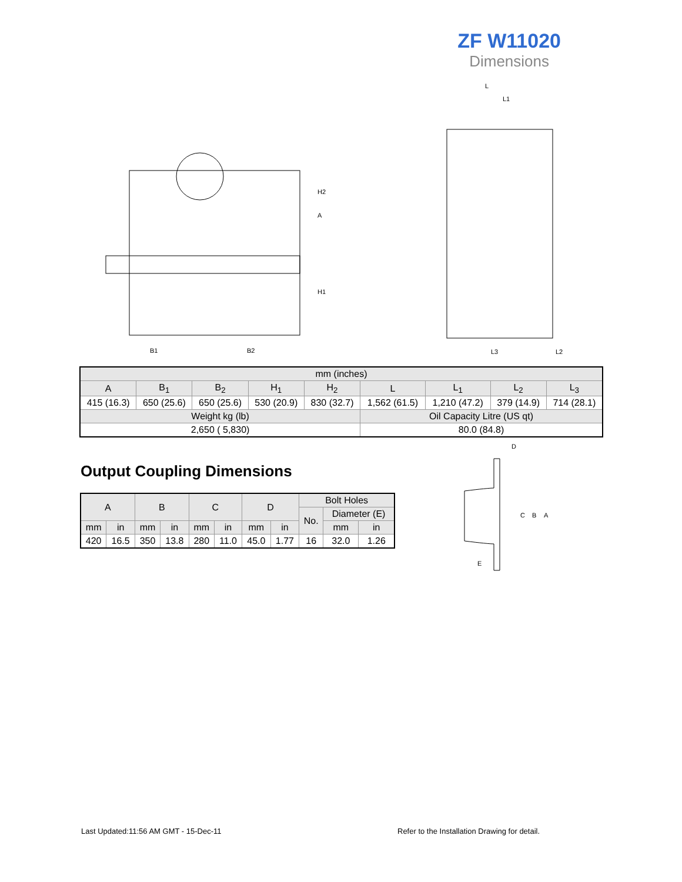ZF W11020
Dimensions
B1
B2
H2
H1
A
L
L1
L3
L2
| mm (inches) | | | | | | | | |
| --- | --- | --- | --- | --- | --- | --- | --- | --- |
| A | B<sub>1</sub> | B<sub>2</sub> | H<sub>1</sub> | H<sub>2</sub> | L | L<sub>1</sub> | L<sub>2</sub> | L<sub>3</sub> |
| 415 (16.3) | 650 (25.6) | 650 (25.6) | 530 (20.9) | 830 (32.7) | 1,562 (61.5) | 1,210 (47.2) | 379 (14.9) | 714 (28.1) |
| Weight kg (lb) | | | | | Oil Capacity Litre (US qt) | | | |
| 2,650 ( 5,830) | | | | | 80.0 (84.8) | | | |
Output Coupling Dimensions
| A | | B | | C | | D | | Bolt Holes | | |
| --- | --- | --- | --- | --- | --- | --- | --- | --- | --- | --- |
| | | | | | | | | No. | Diameter (E) | |
| mm | in | mm | in | mm | in | mm | in | | mm | in |
| 420 | 16.5 | 350 | 13.8 | 280 | 11.0 | 45.0 | 1.77 | 16 | 32.0 | 1.26 |
D
C
B
A
E
Last Updated:11:56 AM GMT - 15-Dec-11
Refer to the Installation Drawing for detail.